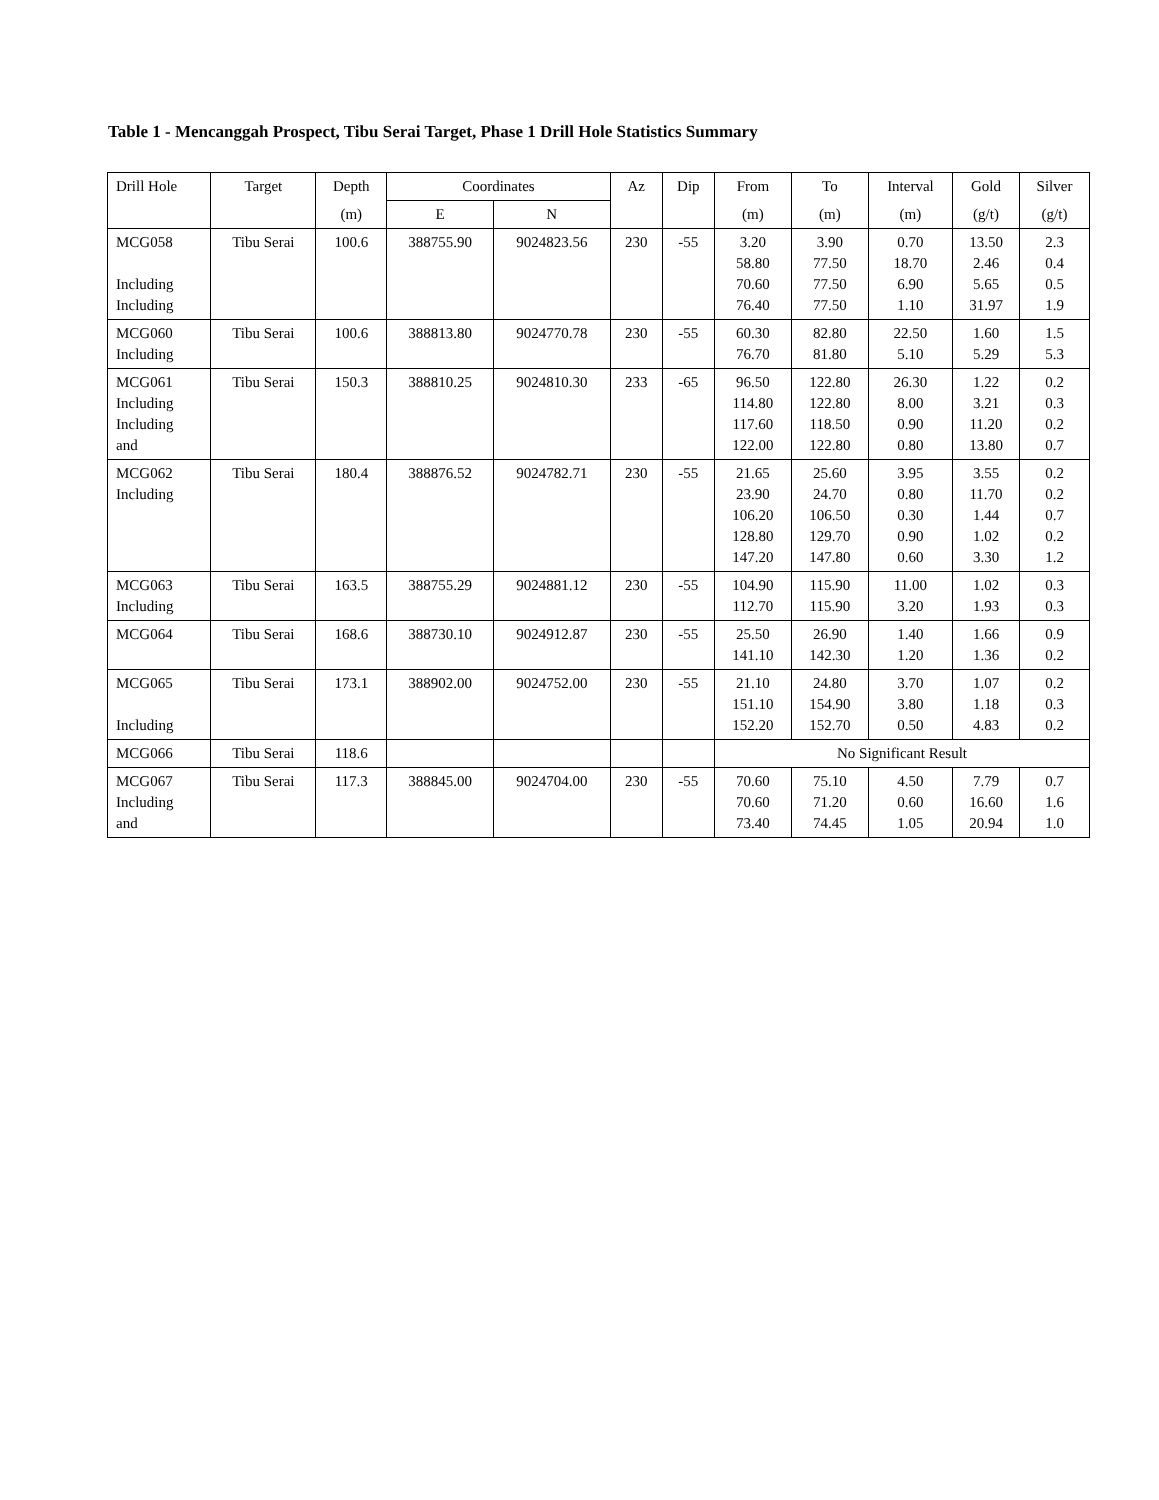Table 1 - Mencanggah Prospect, Tibu Serai Target, Phase 1 Drill Hole Statistics Summary
| Drill Hole | Target | Depth | Coordinates | | Az | Dip | From | To | Interval | Gold | Silver |
| --- | --- | --- | --- | --- | --- | --- | --- | --- | --- | --- | --- |
| | | (m) | E | N | | | (m) | (m) | (m) | (g/t) | (g/t) |
| MCG058 Including Including | Tibu Serai | 100.6 | 388755.90 | 9024823.56 | 230 | -55 | 3.20 58.80 70.60 76.40 | 3.90 77.50 77.50 77.50 | 0.70 18.70 6.90 1.10 | 13.50 2.46 5.65 31.97 | 2.3 0.4 0.5 1.9 |
| MCG060 Including | Tibu Serai | 100.6 | 388813.80 | 9024770.78 | 230 | -55 | 60.30 76.70 | 82.80 81.80 | 22.50 5.10 | 1.60 5.29 | 1.5 5.3 |
| MCG061 Including Including and | Tibu Serai | 150.3 | 388810.25 | 9024810.30 | 233 | -65 | 96.50 114.80 117.60 122.00 | 122.80 122.80 118.50 122.80 | 26.30 8.00 0.90 0.80 | 1.22 3.21 11.20 13.80 | 0.2 0.3 0.2 0.7 |
| MCG062 Including | Tibu Serai | 180.4 | 388876.52 | 9024782.71 | 230 | -55 | 21.65 23.90 106.20 128.80 147.20 | 25.60 24.70 106.50 129.70 147.80 | 3.95 0.80 0.30 0.90 0.60 | 3.55 11.70 1.44 1.02 3.30 | 0.2 0.2 0.7 0.2 1.2 |
| MCG063 Including | Tibu Serai | 163.5 | 388755.29 | 9024881.12 | 230 | -55 | 104.90 112.70 | 115.90 115.90 | 11.00 3.20 | 1.02 1.93 | 0.3 0.3 |
| MCG064 | Tibu Serai | 168.6 | 388730.10 | 9024912.87 | 230 | -55 | 25.50 141.10 | 26.90 142.30 | 1.40 1.20 | 1.66 1.36 | 0.9 0.2 |
| MCG065 Including | Tibu Serai | 173.1 | 388902.00 | 9024752.00 | 230 | -55 | 21.10 151.10 152.20 | 24.80 154.90 152.70 | 3.70 3.80 0.50 | 1.07 1.18 4.83 | 0.2 0.3 0.2 |
| MCG066 | Tibu Serai | 118.6 | | | | | No Significant Result | | | | |
| MCG067 Including and | Tibu Serai | 117.3 | 388845.00 | 9024704.00 | 230 | -55 | 70.60 70.60 73.40 | 75.10 71.20 74.45 | 4.50 0.60 1.05 | 7.79 16.60 20.94 | 0.7 1.6 1.0 |